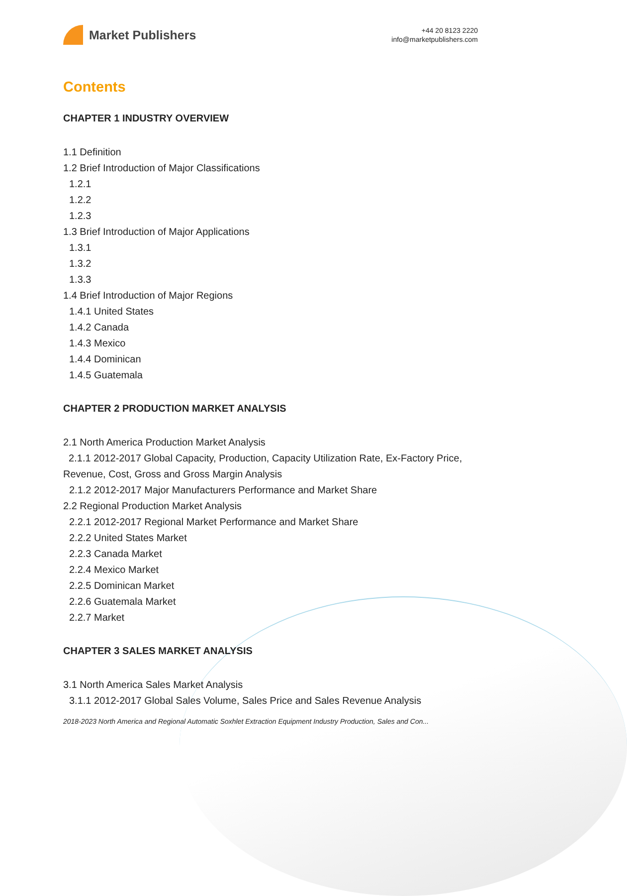Market Publishers
+44 20 8123 2220
info@marketpublishers.com
Contents
CHAPTER 1 INDUSTRY OVERVIEW
1.1 Definition
1.2 Brief Introduction of Major Classifications
1.2.1
1.2.2
1.2.3
1.3 Brief Introduction of Major Applications
1.3.1
1.3.2
1.3.3
1.4 Brief Introduction of Major Regions
1.4.1 United States
1.4.2 Canada
1.4.3 Mexico
1.4.4 Dominican
1.4.5 Guatemala
CHAPTER 2 PRODUCTION MARKET ANALYSIS
2.1 North America Production Market Analysis
2.1.1 2012-2017 Global Capacity, Production, Capacity Utilization Rate, Ex-Factory Price, Revenue, Cost, Gross and Gross Margin Analysis
2.1.2 2012-2017 Major Manufacturers Performance and Market Share
2.2 Regional Production Market Analysis
2.2.1 2012-2017 Regional Market Performance and Market Share
2.2.2 United States Market
2.2.3 Canada Market
2.2.4 Mexico Market
2.2.5 Dominican Market
2.2.6 Guatemala Market
2.2.7 Market
CHAPTER 3 SALES MARKET ANALYSIS
3.1 North America Sales Market Analysis
3.1.1 2012-2017 Global Sales Volume, Sales Price and Sales Revenue Analysis
2018-2023 North America and Regional Automatic Soxhlet Extraction Equipment Industry Production, Sales and Con...